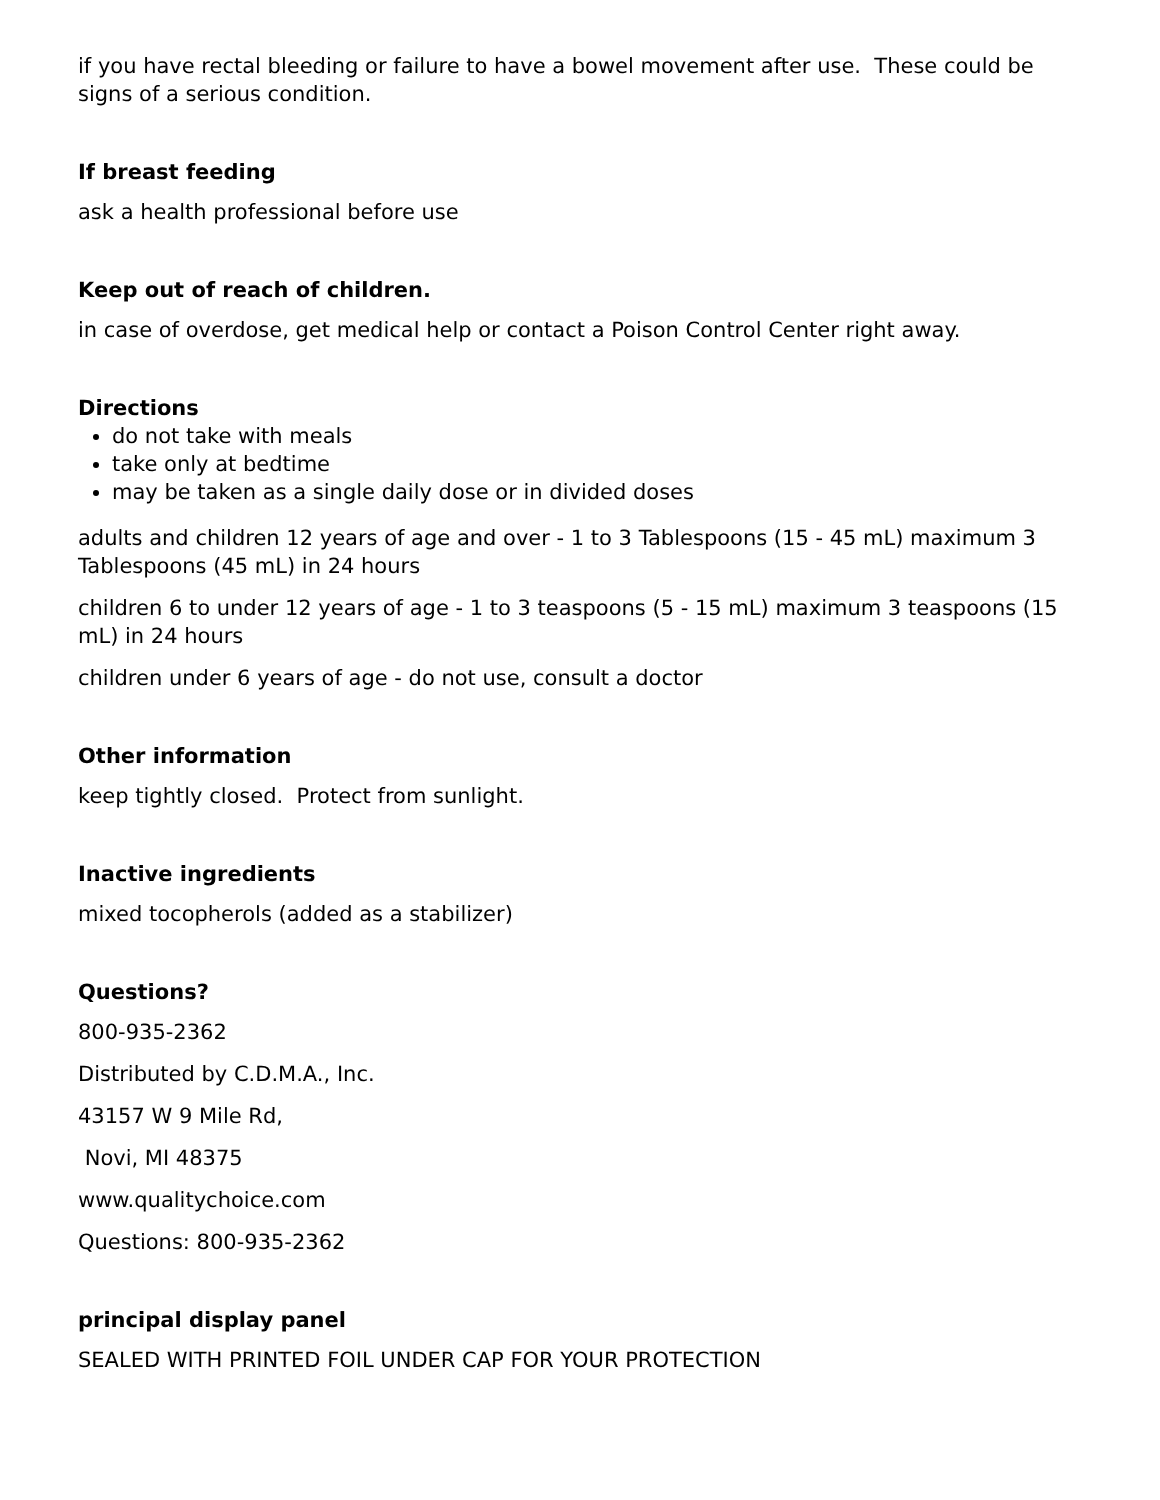if you have rectal bleeding or failure to have a bowel movement after use. These could be signs of a serious condition.
If breast feeding
ask a health professional before use
Keep out of reach of children.
in case of overdose, get medical help or contact a Poison Control Center right away.
Directions
do not take with meals
take only at bedtime
may be taken as a single daily dose or in divided doses
adults and children 12 years of age and over - 1 to 3 Tablespoons (15 - 45 mL) maximum 3 Tablespoons (45 mL) in 24 hours
children 6 to under 12 years of age - 1 to 3 teaspoons (5 - 15 mL) maximum 3 teaspoons (15 mL) in 24 hours
children under 6 years of age - do not use, consult a doctor
Other information
keep tightly closed. Protect from sunlight.
Inactive ingredients
mixed tocopherols (added as a stabilizer)
Questions?
800-935-2362
Distributed by C.D.M.A., Inc.
43157 W 9 Mile Rd,
Novi, MI 48375
www.qualitychoice.com
Questions: 800-935-2362
principal display panel
SEALED WITH PRINTED FOIL UNDER CAP FOR YOUR PROTECTION